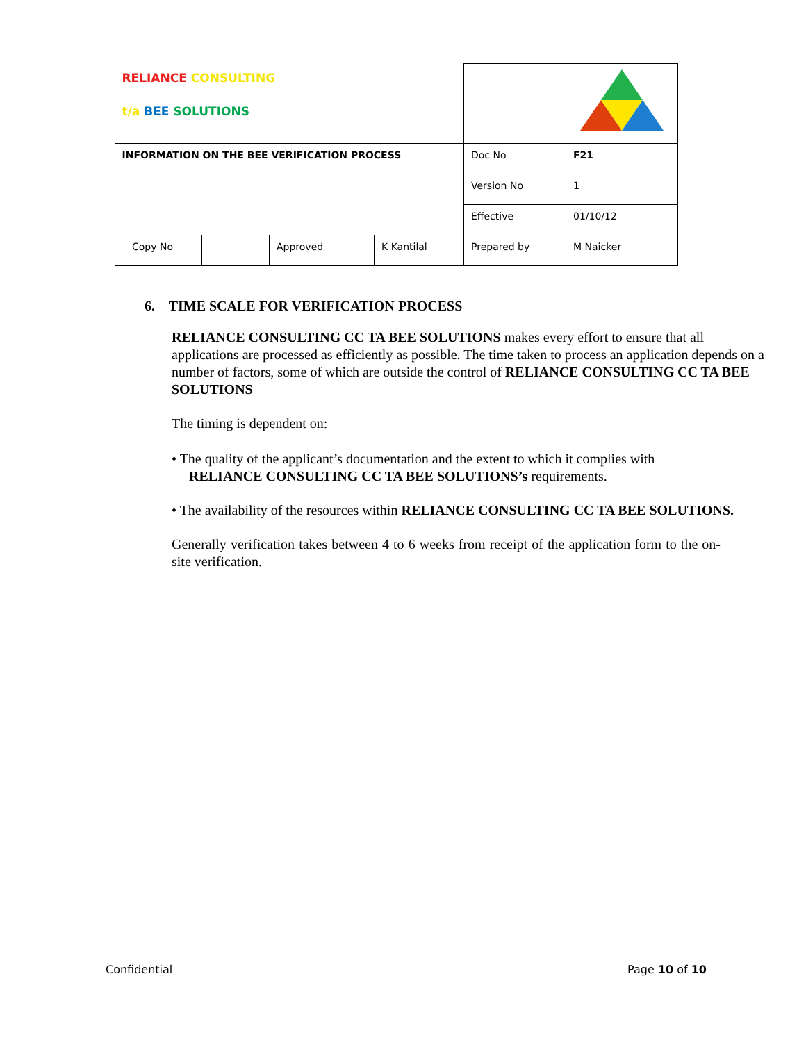| RELIANCE CONSULTING t/a BEE SOLUTIONS | | | | | |
| INFORMATION ON THE BEE VERIFICATION PROCESS | | | | Doc No | F21 |
| | | | | Version No | 1 |
| | | | | Effective | 01/10/12 |
| Copy No | | Approved | K Kantilal | Prepared by | M Naicker |
6. TIME SCALE FOR VERIFICATION PROCESS
RELIANCE CONSULTING CC TA BEE SOLUTIONS makes every effort to ensure that all applications are processed as efficiently as possible. The time taken to process an application depends on a number of factors, some of which are outside the control of RELIANCE CONSULTING CC TA BEE SOLUTIONS
The timing is dependent on:
• The quality of the applicant’s documentation and the extent to which it complies with
RELIANCE CONSULTING CC TA BEE SOLUTIONS’s requirements.
• The availability of the resources within RELIANCE CONSULTING CC TA BEE SOLUTIONS.
Generally verification takes between 4 to 6 weeks from receipt of the application form to the on-site verification.
Confidential Page 10 of 10